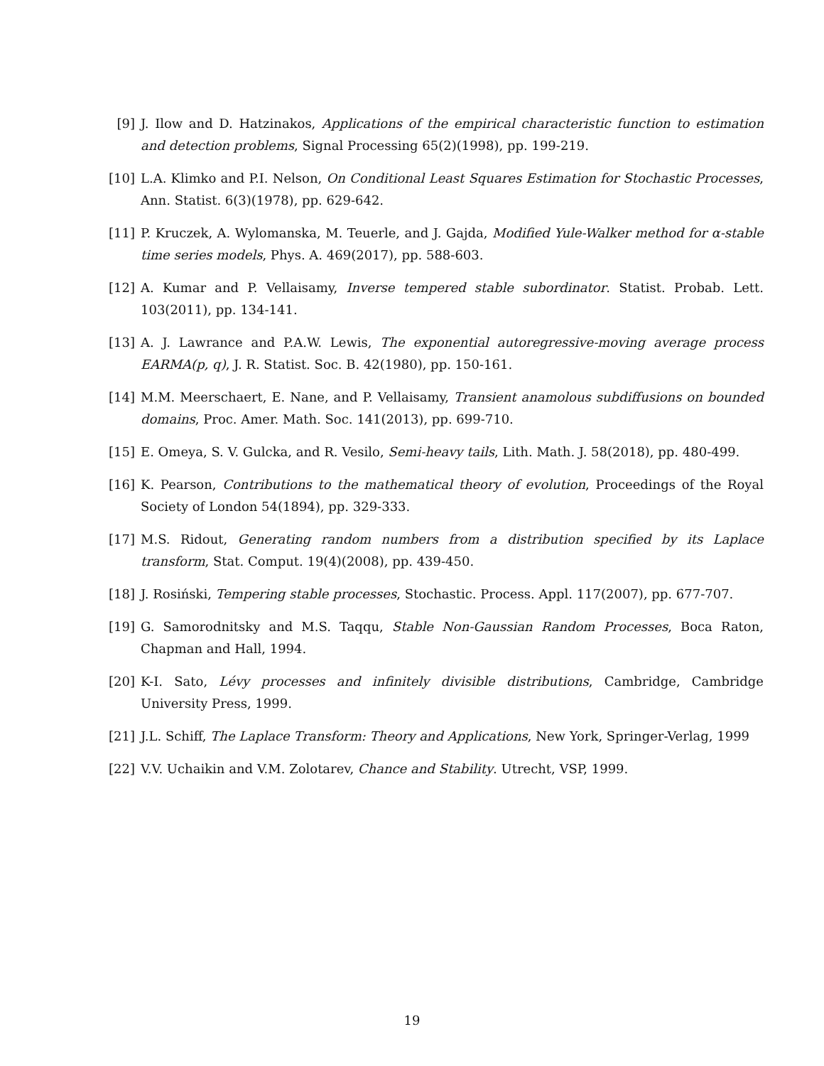[9] J. Ilow and D. Hatzinakos, Applications of the empirical characteristic function to estimation and detection problems, Signal Processing 65(2)(1998), pp. 199-219.
[10] L.A. Klimko and P.I. Nelson, On Conditional Least Squares Estimation for Stochastic Processes, Ann. Statist. 6(3)(1978), pp. 629-642.
[11] P. Kruczek, A. Wylomanska, M. Teuerle, and J. Gajda, Modified Yule-Walker method for α-stable time series models, Phys. A. 469(2017), pp. 588-603.
[12] A. Kumar and P. Vellaisamy, Inverse tempered stable subordinator. Statist. Probab. Lett. 103(2011), pp. 134-141.
[13] A. J. Lawrance and P.A.W. Lewis, The exponential autoregressive-moving average process EARMA(p, q), J. R. Statist. Soc. B. 42(1980), pp. 150-161.
[14] M.M. Meerschaert, E. Nane, and P. Vellaisamy, Transient anamolous subdiffusions on bounded domains, Proc. Amer. Math. Soc. 141(2013), pp. 699-710.
[15] E. Omeya, S. V. Gulcka, and R. Vesilo, Semi-heavy tails, Lith. Math. J. 58(2018), pp. 480-499.
[16] K. Pearson, Contributions to the mathematical theory of evolution, Proceedings of the Royal Society of London 54(1894), pp. 329-333.
[17] M.S. Ridout, Generating random numbers from a distribution specified by its Laplace transform, Stat. Comput. 19(4)(2008), pp. 439-450.
[18] J. Rosiński, Tempering stable processes, Stochastic. Process. Appl. 117(2007), pp. 677-707.
[19] G. Samorodnitsky and M.S. Taqqu, Stable Non-Gaussian Random Processes, Boca Raton, Chapman and Hall, 1994.
[20] K-I. Sato, Lévy processes and infinitely divisible distributions, Cambridge, Cambridge University Press, 1999.
[21] J.L. Schiff, The Laplace Transform: Theory and Applications, New York, Springer-Verlag, 1999
[22] V.V. Uchaikin and V.M. Zolotarev, Chance and Stability. Utrecht, VSP, 1999.
19